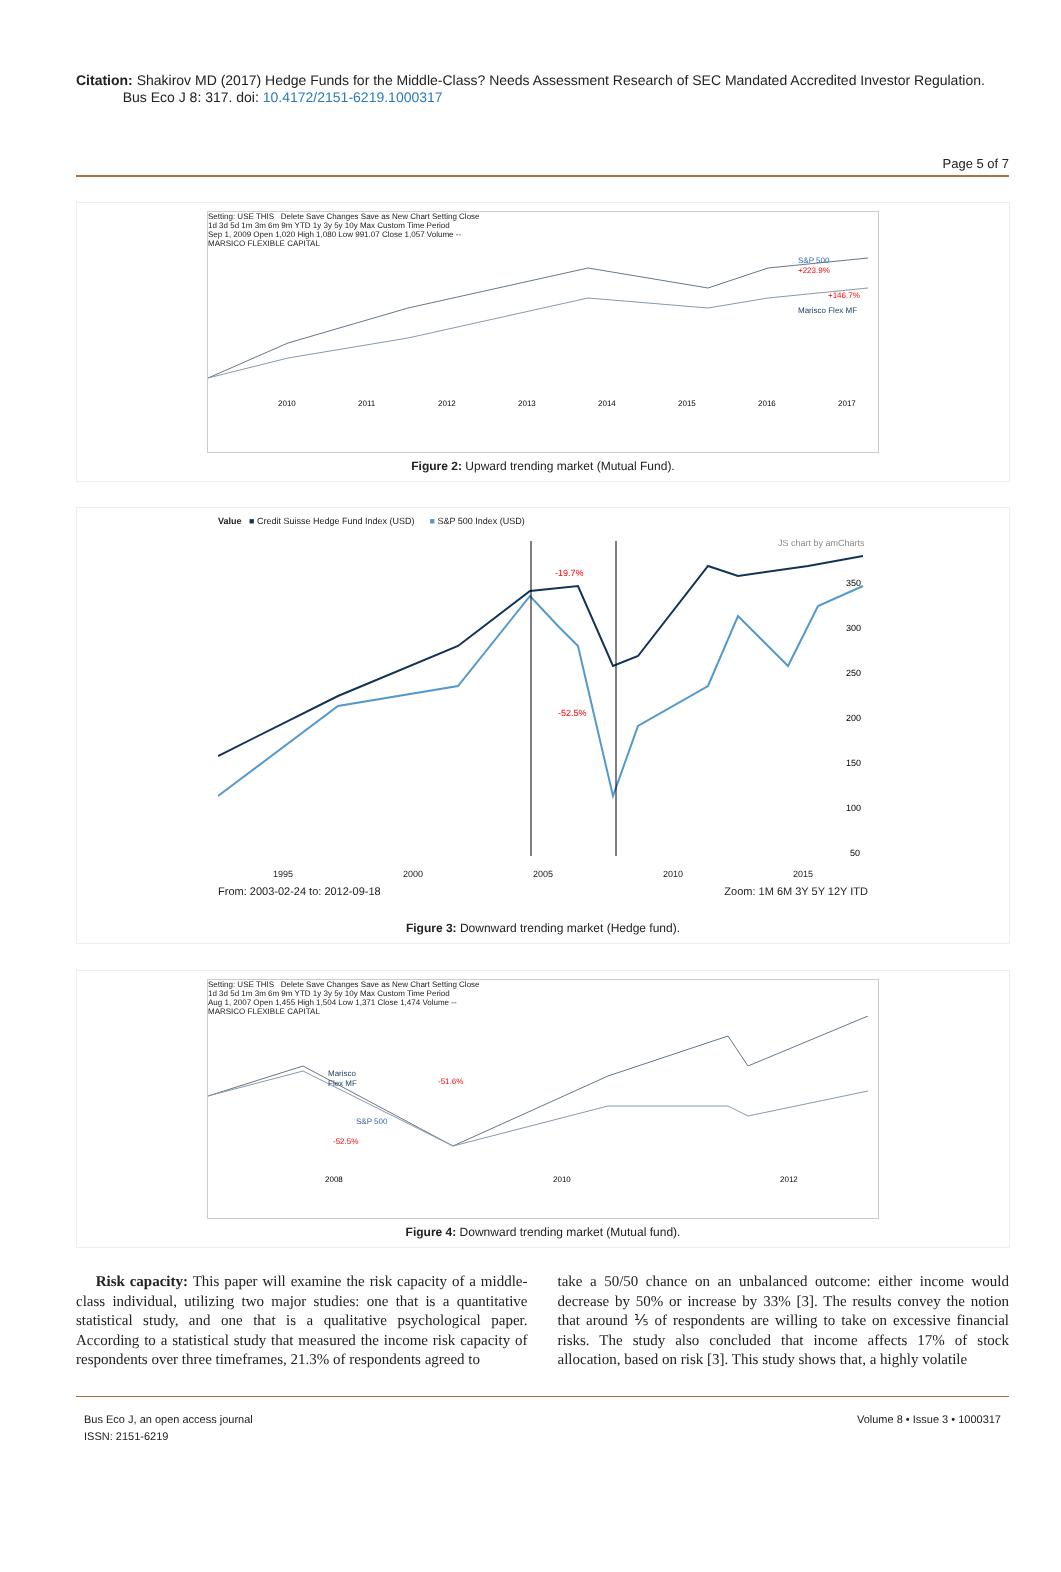Citation: Shakirov MD (2017) Hedge Funds for the Middle-Class? Needs Assessment Research of SEC Mandated Accredited Investor Regulation.
Bus Eco J 8: 317. doi: 10.4172/2151-6219.1000317
Page 5 of 7
Setting: USE THIS Delete Save Changes Save as New Chart Setting Close
1d 3d 5d 1m 3m 6m 9m YTD 1y 3y 5y 10y Max Custom Time Period
Sep 1, 2009 Open 1,020 High 1,080 Low 991.07 Close 1,057 Volume --
MARSICO FLEXIBLE CAPITAL
S&P 500
+223.9%
+146.7%
Marisco Flex MF
2010
2011
2012
2013
2014
2015
2016
2017
Figure 2: Upward trending market (Mutual Fund).
Value ■ Credit Suisse Hedge Fund Index (USD) ■ S&P 500 Index (USD)
JS chart by amCharts
-19.7%
-52.5%
350
300
250
200
150
100
50
1995 2000 2005 2010 2015
From: 2003-02-24 to: 2012-09-18 Zoom: 1M 6M 3Y 5Y 12Y ITD
Figure 3: Downward trending market (Hedge fund).
Setting: USE THIS Delete Save Changes Save as New Chart Setting Close
1d 3d 5d 1m 3m 6m 9m YTD 1y 3y 5y 10y Max Custom Time Period
Aug 1, 2007 Open 1,455 High 1,504 Low 1,371 Close 1,474 Volume --
MARSICO FLEXIBLE CAPITAL
Marisco
Flex MF
-51.6%
S&P 500
-52.5%
2008
2010
2012
Figure 4: Downward trending market (Mutual fund).
Risk capacity: This paper will examine the risk capacity of a middle-class individual, utilizing two major studies: one that is a quantitative statistical study, and one that is a qualitative psychological paper. According to a statistical study that measured the income risk capacity of respondents over three timeframes, 21.3% of respondents agreed to
take a 50/50 chance on an unbalanced outcome: either income would decrease by 50% or increase by 33% [3]. The results convey the notion that around ⅕ of respondents are willing to take on excessive financial risks. The study also concluded that income affects 17% of stock allocation, based on risk [3]. This study shows that, a highly volatile
Bus Eco J, an open access journal
ISSN: 2151-6219 Volume 8 • Issue 3 • 1000317